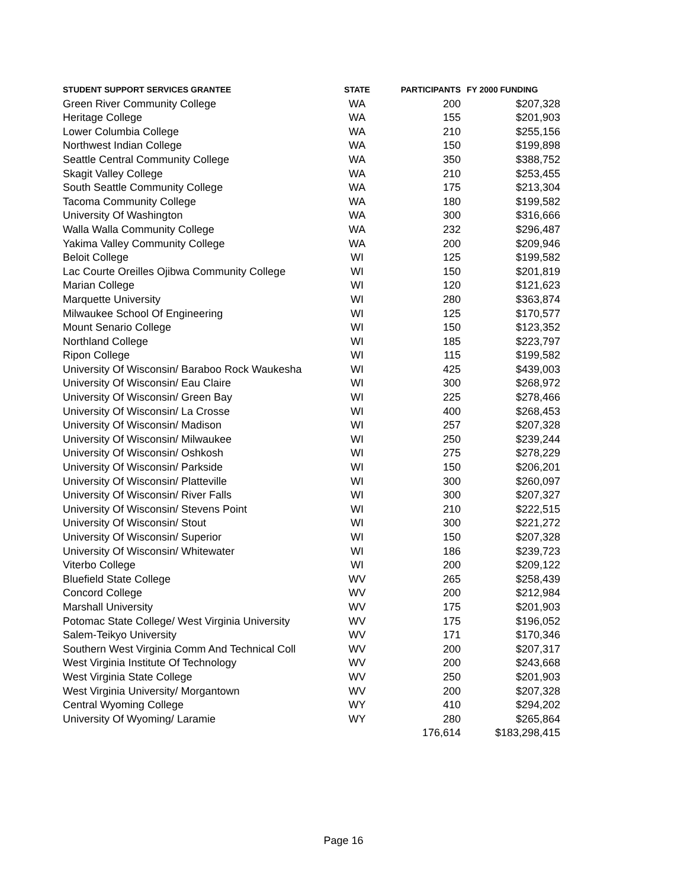| STUDENT SUPPORT SERVICES GRANTEE | STATE | PARTICIPANTS | FY 2000 FUNDING |
| --- | --- | --- | --- |
| Green River Community College | WA | 200 | $207,328 |
| Heritage College | WA | 155 | $201,903 |
| Lower Columbia College | WA | 210 | $255,156 |
| Northwest Indian College | WA | 150 | $199,898 |
| Seattle Central Community College | WA | 350 | $388,752 |
| Skagit Valley College | WA | 210 | $253,455 |
| South Seattle Community College | WA | 175 | $213,304 |
| Tacoma Community College | WA | 180 | $199,582 |
| University Of Washington | WA | 300 | $316,666 |
| Walla Walla Community College | WA | 232 | $296,487 |
| Yakima Valley Community College | WA | 200 | $209,946 |
| Beloit College | WI | 125 | $199,582 |
| Lac Courte Oreilles Ojibwa Community College | WI | 150 | $201,819 |
| Marian College | WI | 120 | $121,623 |
| Marquette University | WI | 280 | $363,874 |
| Milwaukee School Of Engineering | WI | 125 | $170,577 |
| Mount Senario College | WI | 150 | $123,352 |
| Northland College | WI | 185 | $223,797 |
| Ripon College | WI | 115 | $199,582 |
| University Of Wisconsin/ Baraboo Rock Waukesha | WI | 425 | $439,003 |
| University Of Wisconsin/ Eau Claire | WI | 300 | $268,972 |
| University Of Wisconsin/ Green Bay | WI | 225 | $278,466 |
| University Of Wisconsin/ La Crosse | WI | 400 | $268,453 |
| University Of Wisconsin/ Madison | WI | 257 | $207,328 |
| University Of Wisconsin/ Milwaukee | WI | 250 | $239,244 |
| University Of Wisconsin/ Oshkosh | WI | 275 | $278,229 |
| University Of Wisconsin/ Parkside | WI | 150 | $206,201 |
| University Of Wisconsin/ Platteville | WI | 300 | $260,097 |
| University Of Wisconsin/ River Falls | WI | 300 | $207,327 |
| University Of Wisconsin/ Stevens Point | WI | 210 | $222,515 |
| University Of Wisconsin/ Stout | WI | 300 | $221,272 |
| University Of Wisconsin/ Superior | WI | 150 | $207,328 |
| University Of Wisconsin/ Whitewater | WI | 186 | $239,723 |
| Viterbo College | WI | 200 | $209,122 |
| Bluefield State College | WV | 265 | $258,439 |
| Concord College | WV | 200 | $212,984 |
| Marshall University | WV | 175 | $201,903 |
| Potomac State College/ West Virginia University | WV | 175 | $196,052 |
| Salem-Teikyo University | WV | 171 | $170,346 |
| Southern West Virginia Comm And Technical Coll | WV | 200 | $207,317 |
| West Virginia Institute Of Technology | WV | 200 | $243,668 |
| West Virginia State College | WV | 250 | $201,903 |
| West Virginia University/ Morgantown | WV | 200 | $207,328 |
| Central Wyoming College | WY | 410 | $294,202 |
| University Of Wyoming/ Laramie | WY | 280 | $265,864 |
| | | 176,614 | $183,298,415 |
Page 16